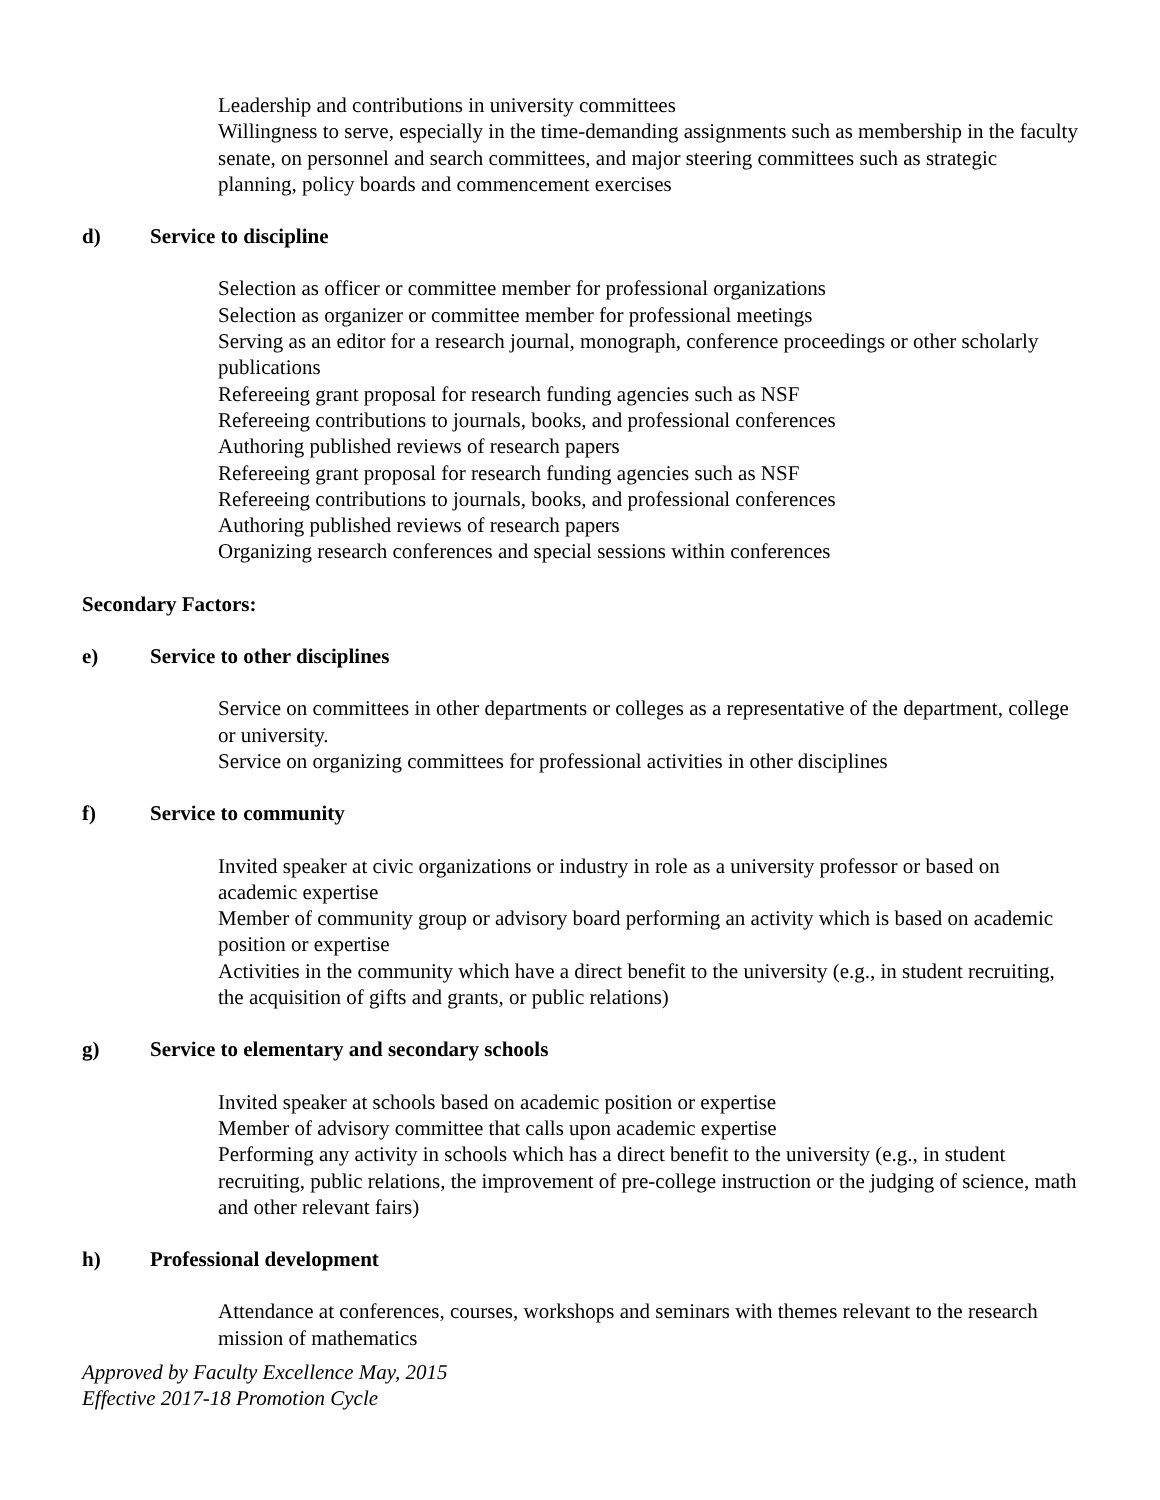Leadership and contributions in university committees
Willingness to serve, especially in the time-demanding assignments such as membership in the faculty senate, on personnel and search committees, and major steering committees such as strategic planning, policy boards and commencement exercises
d) Service to discipline
Selection as officer or committee member for professional organizations
Selection as organizer or committee member for professional meetings
Serving as an editor for a research journal, monograph, conference proceedings or other scholarly publications
Refereeing grant proposal for research funding agencies such as NSF
Refereeing contributions to journals, books, and professional conferences
Authoring published reviews of research papers
Refereeing grant proposal for research funding agencies such as NSF
Refereeing contributions to journals, books, and professional conferences
Authoring published reviews of research papers
Organizing research conferences and special sessions within conferences
Secondary Factors:
e) Service to other disciplines
Service on committees in other departments or colleges as a representative of the department, college or university.
Service on organizing committees for professional activities in other disciplines
f) Service to community
Invited speaker at civic organizations or industry in role as a university professor or based on academic expertise
Member of community group or advisory board performing an activity which is based on academic position or expertise
Activities in the community which have a direct benefit to the university (e.g., in student recruiting, the acquisition of gifts and grants, or public relations)
g) Service to elementary and secondary schools
Invited speaker at schools based on academic position or expertise
Member of advisory committee that calls upon academic expertise
Performing any activity in schools which has a direct benefit to the university (e.g., in student recruiting, public relations, the improvement of pre-college instruction or the judging of science, math and other relevant fairs)
h) Professional development
Attendance at conferences, courses, workshops and seminars with themes relevant to the research mission of mathematics
Approved by Faculty Excellence May, 2015
Effective 2017-18 Promotion Cycle